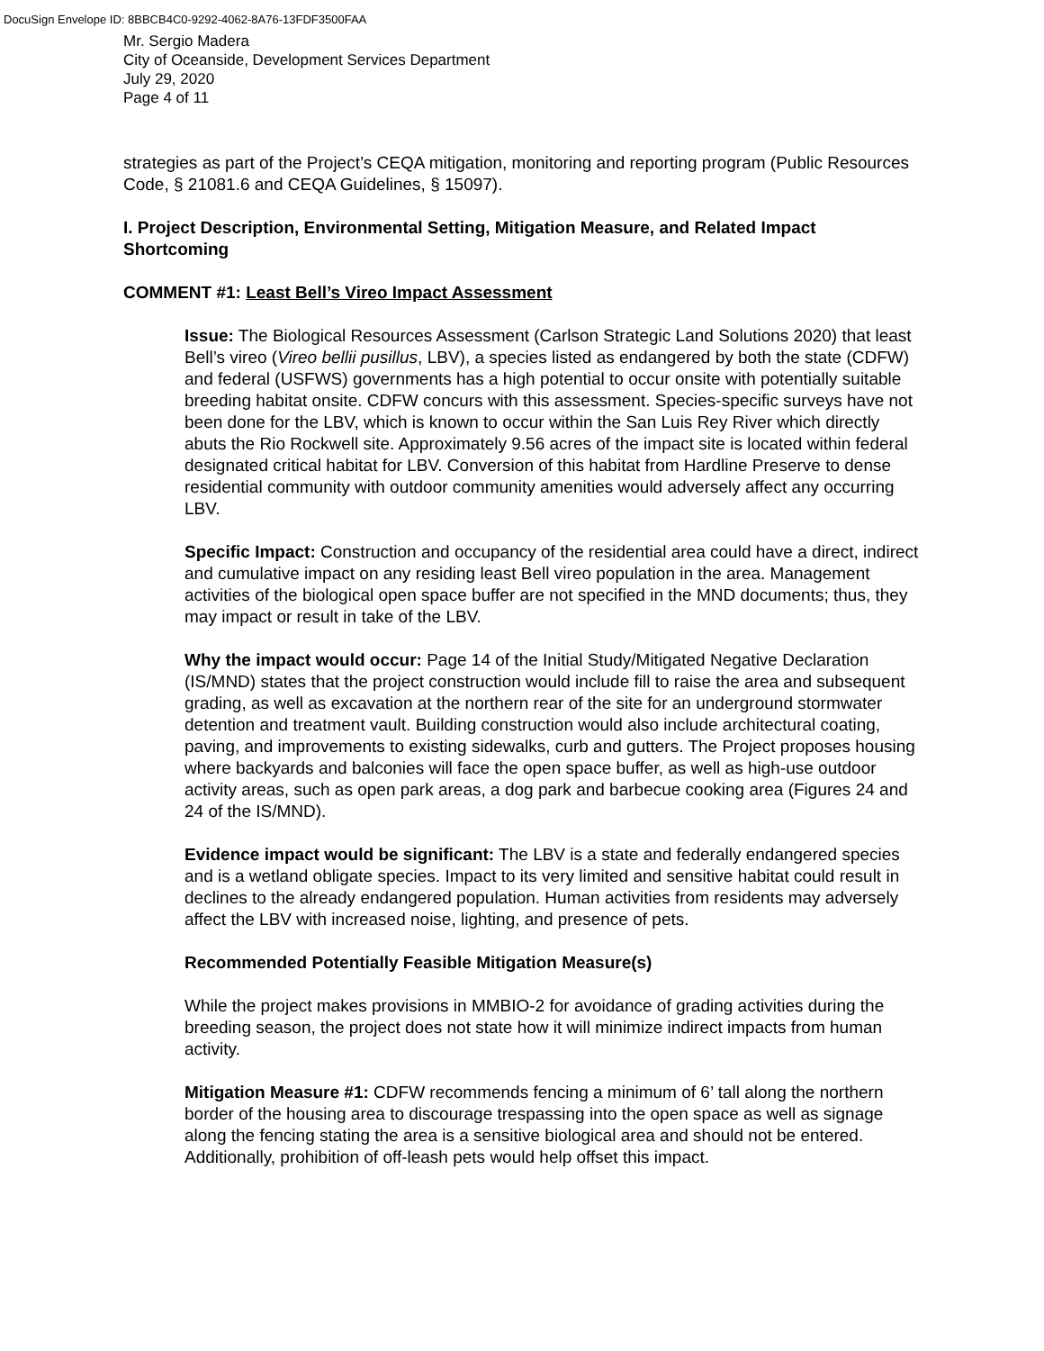DocuSign Envelope ID: 8BBCB4C0-9292-4062-8A76-13FDF3500FAA
Mr. Sergio Madera
City of Oceanside, Development Services Department
July 29, 2020
Page 4 of 11
strategies as part of the Project’s CEQA mitigation, monitoring and reporting program (Public Resources Code, § 21081.6 and CEQA Guidelines, § 15097).
I. Project Description, Environmental Setting, Mitigation Measure, and Related Impact Shortcoming
COMMENT #1: Least Bell’s Vireo Impact Assessment
Issue: The Biological Resources Assessment (Carlson Strategic Land Solutions 2020) that least Bell’s vireo (Vireo bellii pusillus, LBV), a species listed as endangered by both the state (CDFW) and federal (USFWS) governments has a high potential to occur onsite with potentially suitable breeding habitat onsite. CDFW concurs with this assessment. Species-specific surveys have not been done for the LBV, which is known to occur within the San Luis Rey River which directly abuts the Rio Rockwell site. Approximately 9.56 acres of the impact site is located within federal designated critical habitat for LBV. Conversion of this habitat from Hardline Preserve to dense residential community with outdoor community amenities would adversely affect any occurring LBV.
Specific Impact: Construction and occupancy of the residential area could have a direct, indirect and cumulative impact on any residing least Bell vireo population in the area. Management activities of the biological open space buffer are not specified in the MND documents; thus, they may impact or result in take of the LBV.
Why the impact would occur: Page 14 of the Initial Study/Mitigated Negative Declaration (IS/MND) states that the project construction would include fill to raise the area and subsequent grading, as well as excavation at the northern rear of the site for an underground stormwater detention and treatment vault. Building construction would also include architectural coating, paving, and improvements to existing sidewalks, curb and gutters. The Project proposes housing where backyards and balconies will face the open space buffer, as well as high-use outdoor activity areas, such as open park areas, a dog park and barbecue cooking area (Figures 24 and 24 of the IS/MND).
Evidence impact would be significant: The LBV is a state and federally endangered species and is a wetland obligate species. Impact to its very limited and sensitive habitat could result in declines to the already endangered population. Human activities from residents may adversely affect the LBV with increased noise, lighting, and presence of pets.
Recommended Potentially Feasible Mitigation Measure(s)
While the project makes provisions in MMBIO-2 for avoidance of grading activities during the breeding season, the project does not state how it will minimize indirect impacts from human activity.
Mitigation Measure #1: CDFW recommends fencing a minimum of 6’ tall along the northern border of the housing area to discourage trespassing into the open space as well as signage along the fencing stating the area is a sensitive biological area and should not be entered. Additionally, prohibition of off-leash pets would help offset this impact.